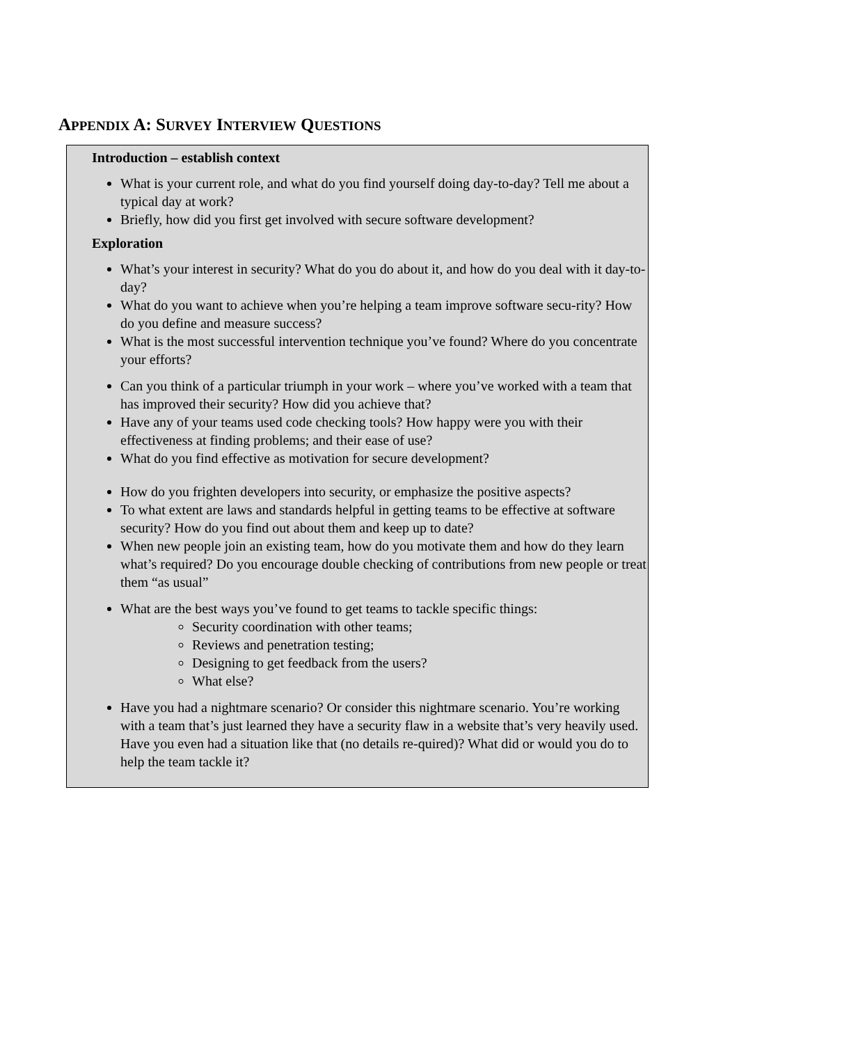APPENDIX A: SURVEY INTERVIEW QUESTIONS
Introduction – establish context
What is your current role, and what do you find yourself doing day-to-day? Tell me about a typical day at work?
Briefly, how did you first get involved with secure software development?
Exploration
What’s your interest in security? What do you do about it, and how do you deal with it day-to-day?
What do you want to achieve when you’re helping a team improve software secu-rity? How do you define and measure success?
What is the most successful intervention technique you’ve found? Where do you concentrate your efforts?
Can you think of a particular triumph in your work – where you’ve worked with a team that has improved their security? How did you achieve that?
Have any of your teams used code checking tools? How happy were you with their effectiveness at finding problems; and their ease of use?
What do you find effective as motivation for secure development?
How do you frighten developers into security, or emphasize the positive aspects?
To what extent are laws and standards helpful in getting teams to be effective at software security? How do you find out about them and keep up to date?
When new people join an existing team, how do you motivate them and how do they learn what’s required? Do you encourage double checking of contributions from new people or treat them “as usual”
What are the best ways you’ve found to get teams to tackle specific things:
Security coordination with other teams;
Reviews and penetration testing;
Designing to get feedback from the users?
What else?
Have you had a nightmare scenario? Or consider this nightmare scenario. You’re working with a team that’s just learned they have a security flaw in a website that’s very heavily used. Have you even had a situation like that (no details re-quired)? What did or would you do to help the team tackle it?